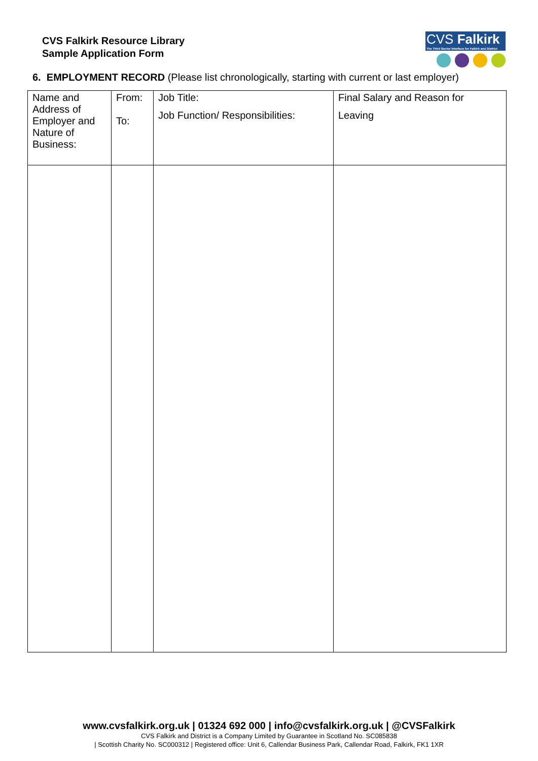CVS Falkirk Resource Library
Sample Application Form
CVS Falkirk
The Third Sector Interface for Falkirk and District
6. EMPLOYMENT RECORD (Please list chronologically, starting with current or last employer)
| Name and Address of Employer and Nature of Business: | From: To: | Job Title: Job Function/ Responsibilities: | Final Salary and Reason for Leaving |
www.cvsfalkirk.org.uk | 01324 692 000 | info@cvsfalkirk.org.uk | @CVSFalkirk
CVS Falkirk and District is a Company Limited by Guarantee in Scotland No. SC085838
| Scottish Charity No. SC000312 | Registered office: Unit 6, Callendar Business Park, Callendar Road, Falkirk, FK1 1XR